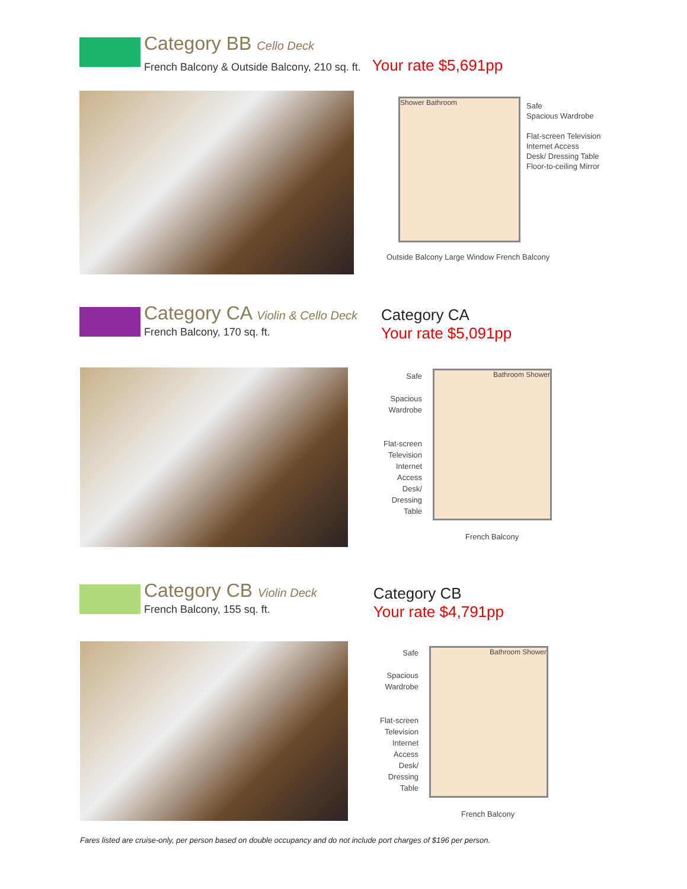Category BB Cello Deck
French Balcony & Outside Balcony, 210 sq. ft. Your rate $5,691pp
Shower Bathroom
Safe
Spacious Wardrobe
Flat-screen Television
Internet Access
Desk/ Dressing Table
Floor-to-ceiling Mirror
Outside Balcony Large Window French Balcony
Category CA Violin & Cello Deck
French Balcony, 170 sq. ft.
Category CA
Your rate $5,091pp
Safe
Spacious Wardrobe
Flat-screen Television
Internet Access
Desk/ Dressing Table
Bathroom Shower
French Balcony
Category CB Violin Deck
French Balcony, 155 sq. ft.
Category CB
Your rate $4,791pp
Safe
Spacious Wardrobe
Flat-screen Television
Internet Access
Desk/ Dressing Table
Bathroom Shower
French Balcony
Fares listed are cruise-only, per person based on double occupancy and do not include port charges of $196 per person.